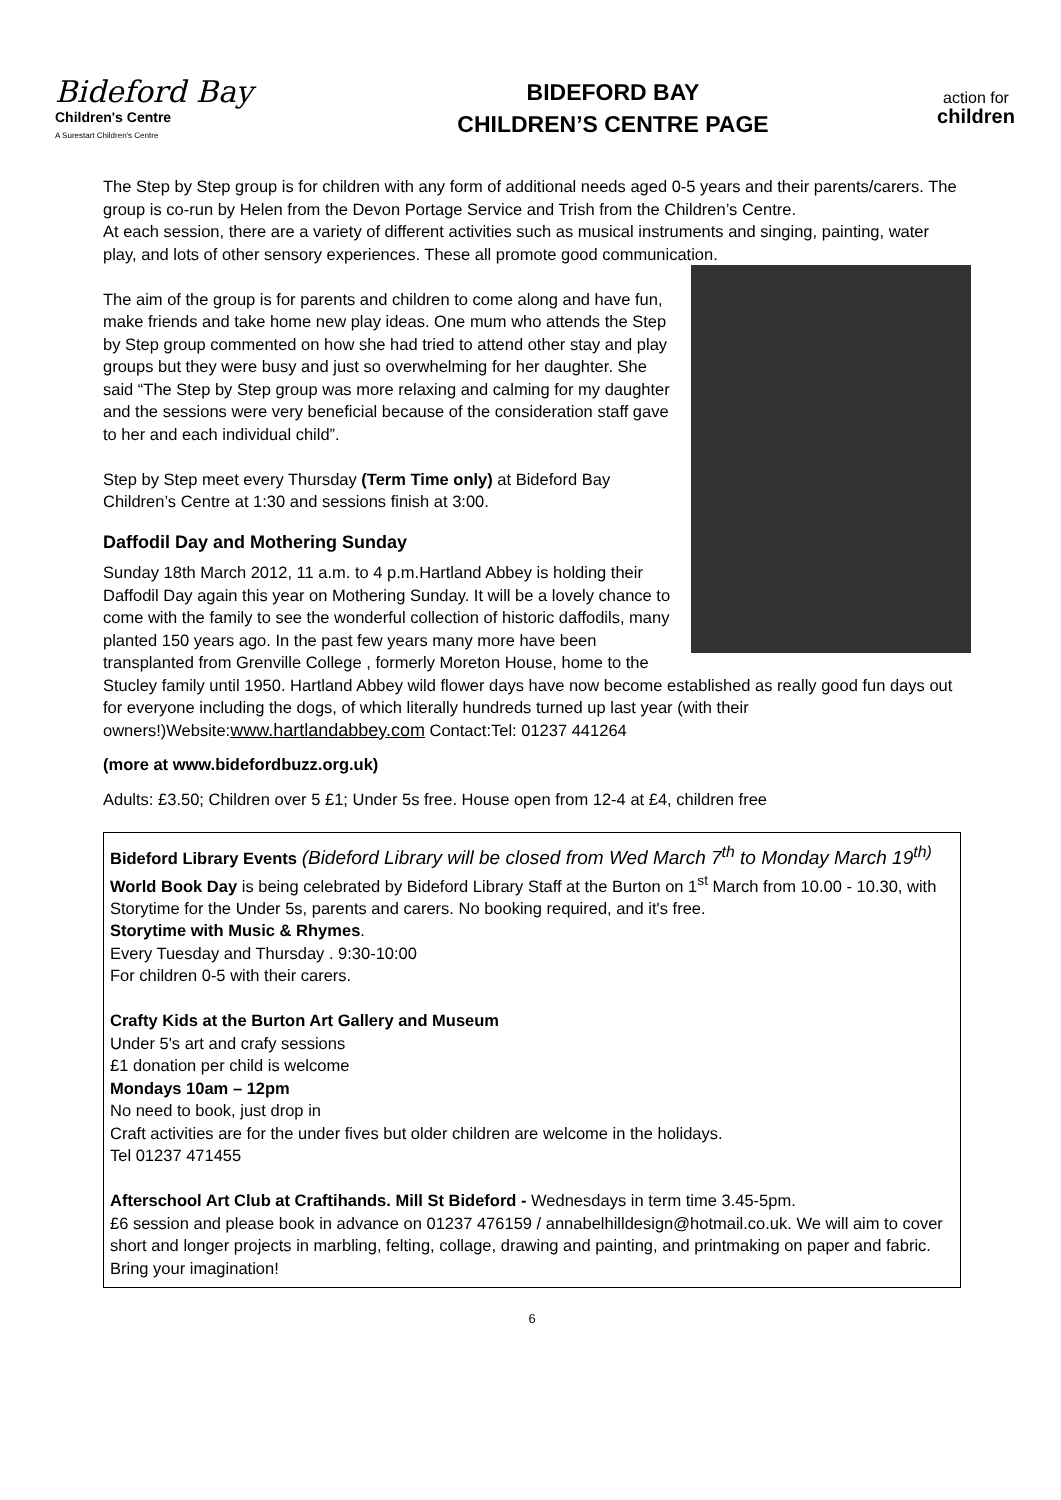Bideford Bay
Children's Centre
A Surestart Children's Centre
BIDEFORD BAY
CHILDREN’S CENTRE PAGE
action for
children
The Step by Step group is for children with any form of additional needs aged 0-5 years and their parents/carers. The group is co-run by Helen from the Devon Portage Service and Trish from the Children’s Centre.
At each session, there are a variety of different activities such as musical instruments and singing, painting, water play, and lots of other sensory experiences. These all promote good communication.
The aim of the group is for parents and children to come along and have fun, make friends and take home new play ideas. One mum who attends the Step by Step group commented on how she had tried to attend other stay and play groups but they were busy and just so overwhelming for her daughter. She said “The Step by Step group was more relaxing and calming for my daughter and the sessions were very beneficial because of the consideration staff gave to her and each individual child”.
Step by Step meet every Thursday (Term Time only) at Bideford Bay Children’s Centre at 1:30 and sessions finish at 3:00.
Daffodil Day and Mothering Sunday
Sunday 18th March 2012, 11 a.m. to 4 p.m.Hartland Abbey is holding their Daffodil Day again this year on Mothering Sunday. It will be a lovely chance to come with the family to see the wonderful collection of historic daffodils, many planted 150 years ago. In the past few years many more have been transplanted from Grenville College , formerly Moreton House, home to the Stucley family until 1950. Hartland Abbey wild flower days have now become established as really good fun days out for everyone including the dogs, of which literally hundreds turned up last year (with their owners!)Website:www.hartlandabbey.com Contact:Tel: 01237 441264
(more at www.bidefordbuzz.org.uk)
Adults: £3.50; Children over 5 £1; Under 5s free. House open from 12-4 at £4, children free
Bideford Library Events (Bideford Library will be closed from Wed March 7<sup>th</sup> to Monday March 19<sup>th)</sup>
World Book Day is being celebrated by Bideford Library Staff at the Burton on 1<sup>st</sup> March from 10.00 - 10.30, with Storytime for the Under 5s, parents and carers. No booking required, and it's free.
Storytime with Music & Rhymes.
Every Tuesday and Thursday . 9:30-10:00
For children 0-5 with their carers.
Crafty Kids at the Burton Art Gallery and Museum
Under 5's art and crafy sessions
£1 donation per child is welcome
Mondays 10am – 12pm
No need to book, just drop in
Craft activities are for the under fives but older children are welcome in the holidays.
Tel 01237 471455
Afterschool Art Club at Craftihands. Mill St Bideford - Wednesdays in term time 3.45-5pm.
£6 session and please book in advance on 01237 476159 / annabelhilldesign@hotmail.co.uk. We will aim to cover short and longer projects in marbling, felting, collage, drawing and painting, and printmaking on paper and fabric. Bring your imagination!
6